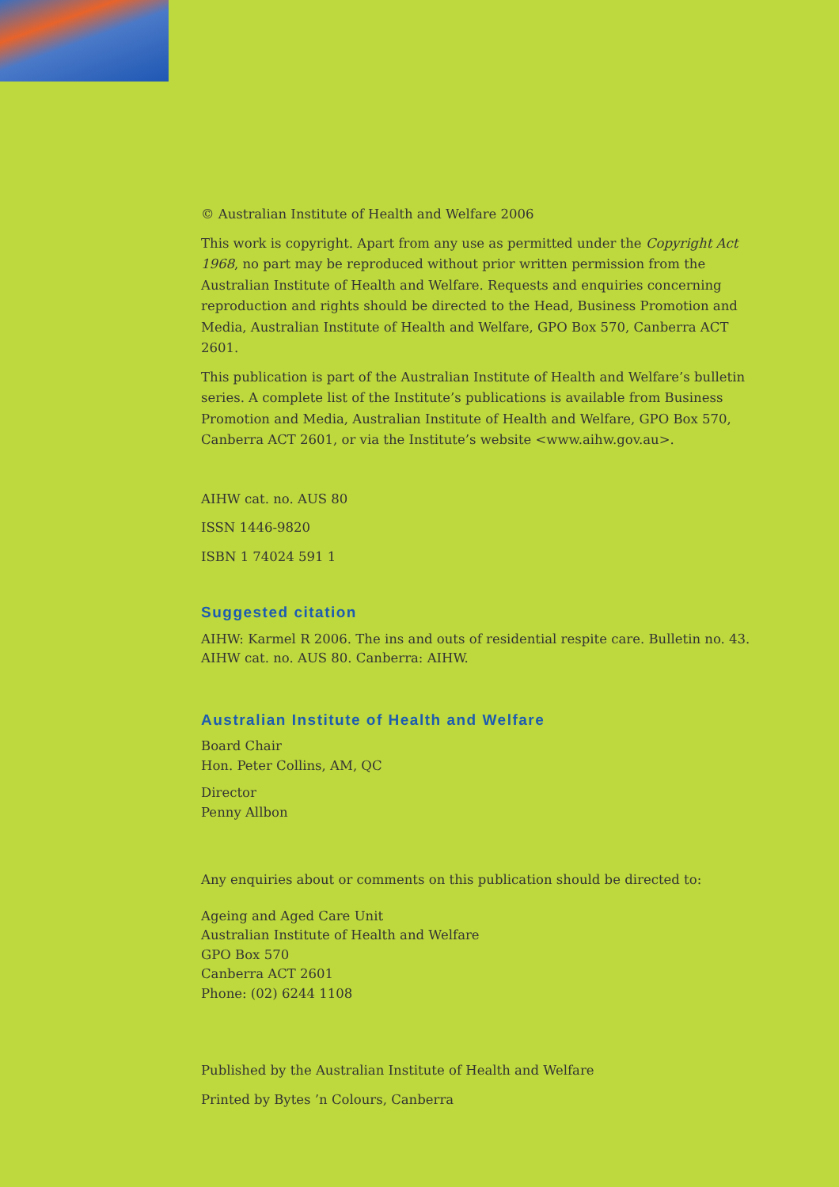© Australian Institute of Health and Welfare 2006
This work is copyright. Apart from any use as permitted under the Copyright Act 1968, no part may be reproduced without prior written permission from the Australian Institute of Health and Welfare. Requests and enquiries concerning reproduction and rights should be directed to the Head, Business Promotion and Media, Australian Institute of Health and Welfare, GPO Box 570, Canberra ACT 2601.
This publication is part of the Australian Institute of Health and Welfare’s bulletin series. A complete list of the Institute’s publications is available from Business Promotion and Media, Australian Institute of Health and Welfare, GPO Box 570, Canberra ACT 2601, or via the Institute’s website <www.aihw.gov.au>.
AIHW cat. no. AUS 80
ISSN 1446-9820
ISBN 1 74024 591 1
Suggested citation
AIHW: Karmel R 2006. The ins and outs of residential respite care. Bulletin no. 43.
AIHW cat. no. AUS 80. Canberra: AIHW.
Australian Institute of Health and Welfare
Board Chair
Hon. Peter Collins, AM, QC
Director
Penny Allbon
Any enquiries about or comments on this publication should be directed to:
Ageing and Aged Care Unit
Australian Institute of Health and Welfare
GPO Box 570
Canberra ACT 2601
Phone: (02) 6244 1108
Published by the Australian Institute of Health and Welfare
Printed by Bytes ’n Colours, Canberra